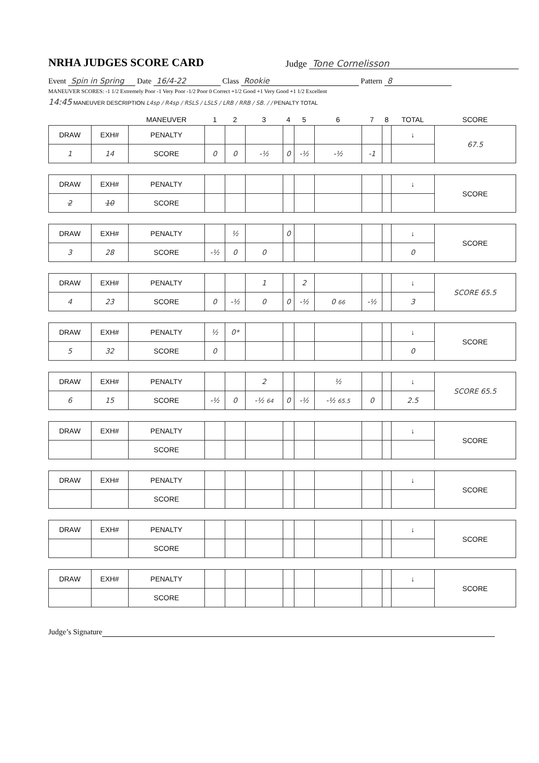NRHA JUDGES SCORE CARD
Judge Tone Cornelisson
Event Spin in Spring Date 16/4-22 Class Rookie Pattern 8
MANEUVER SCORES: -1 1/2 Extremely Poor -1 Very Poor -1/2 Poor 0 Correct +1/2 Good +1 Very Good +1 1/2 Excellent
14:45 MANEUVER DESCRIPTION L4sp / R4sp / RSLS / LSLS / LRB / RRB / SB. / / PENALTY TOTAL
| | | MANEUVER | 1 | 2 | 3 | 4 | 5 | 6 | 7 | 8 | TOTAL | SCORE |
| DRAW | EXH# | PENALTY | | | | | | | | | ↓ | 67.5 |
| 1 | 14 | SCORE | 0 | 0 | -½ | 0 | -½ | -½ | -1 | | | |
| DRAW | EXH# | PENALTY | | | | | | | | | ↓ | SCORE |
| 2 | 10 | SCORE | | | | | | | | | | |
| DRAW | EXH# | PENALTY | | ½ | | 0 | | | | | ↓ | SCORE |
| 3 | 28 | SCORE | -½ | 0 | 0 | | | | | | 0 | |
| DRAW | EXH# | PENALTY | | | 1 | | 2 | | | | ↓ | SCORE 65.5 |
| 4 | 23 | SCORE | 0 | -½ | 0 | 0 | -½ | 0 66 | -½ | | 3 | |
| DRAW | EXH# | PENALTY | ½ | 0* | | | | | | | ↓ | SCORE |
| 5 | 32 | SCORE | 0 | | | | | | | | 0 | |
| DRAW | EXH# | PENALTY | | | 2 | | | ½ | | | ↓ | SCORE 65.5 |
| 6 | 15 | SCORE | -½ | 0 | -½ 64 | 0 | -½ | -½ 65.5 | 0 | | 2.5 | |
| DRAW | EXH# | PENALTY | | | | | | | | | ↓ | SCORE |
| | | SCORE | | | | | | | | | | |
| DRAW | EXH# | PENALTY | | | | | | | | | ↓ | SCORE |
| | | SCORE | | | | | | | | | | |
| DRAW | EXH# | PENALTY | | | | | | | | | ↓ | SCORE |
| | | SCORE | | | | | | | | | | |
| DRAW | EXH# | PENALTY | | | | | | | | | ↓ | SCORE |
| | | SCORE | | | | | | | | | | |
Judge’s Signature